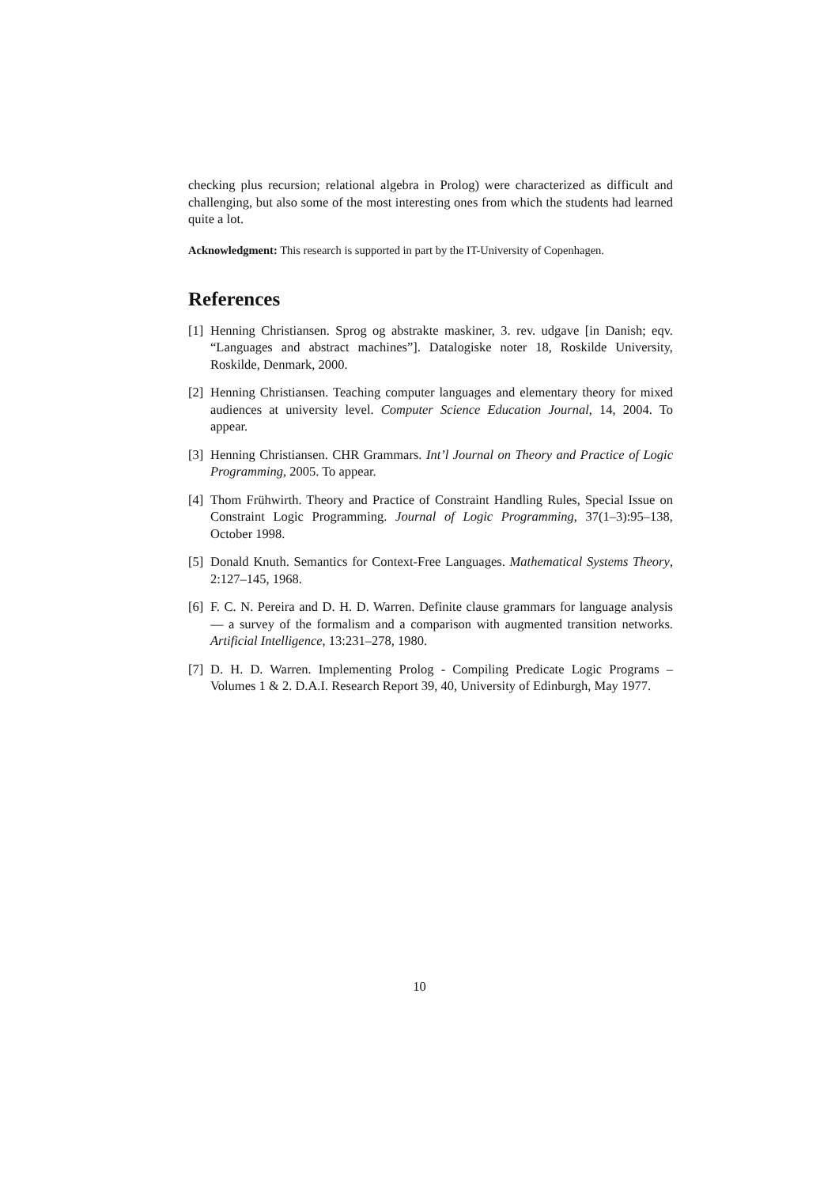checking plus recursion; relational algebra in Prolog) were characterized as difficult and challenging, but also some of the most interesting ones from which the students had learned quite a lot.
Acknowledgment: This research is supported in part by the IT-University of Copenhagen.
References
[1] Henning Christiansen. Sprog og abstrakte maskiner, 3. rev. udgave [in Danish; eqv. “Languages and abstract machines”]. Datalogiske noter 18, Roskilde University, Roskilde, Denmark, 2000.
[2] Henning Christiansen. Teaching computer languages and elementary theory for mixed audiences at university level. Computer Science Education Journal, 14, 2004. To appear.
[3] Henning Christiansen. CHR Grammars. Int’l Journal on Theory and Practice of Logic Programming, 2005. To appear.
[4] Thom Frühwirth. Theory and Practice of Constraint Handling Rules, Special Issue on Constraint Logic Programming. Journal of Logic Programming, 37(1–3):95–138, October 1998.
[5] Donald Knuth. Semantics for Context-Free Languages. Mathematical Systems Theory, 2:127–145, 1968.
[6] F. C. N. Pereira and D. H. D. Warren. Definite clause grammars for language analysis — a survey of the formalism and a comparison with augmented transition networks. Artificial Intelligence, 13:231–278, 1980.
[7] D. H. D. Warren. Implementing Prolog - Compiling Predicate Logic Programs – Volumes 1 & 2. D.A.I. Research Report 39, 40, University of Edinburgh, May 1977.
10